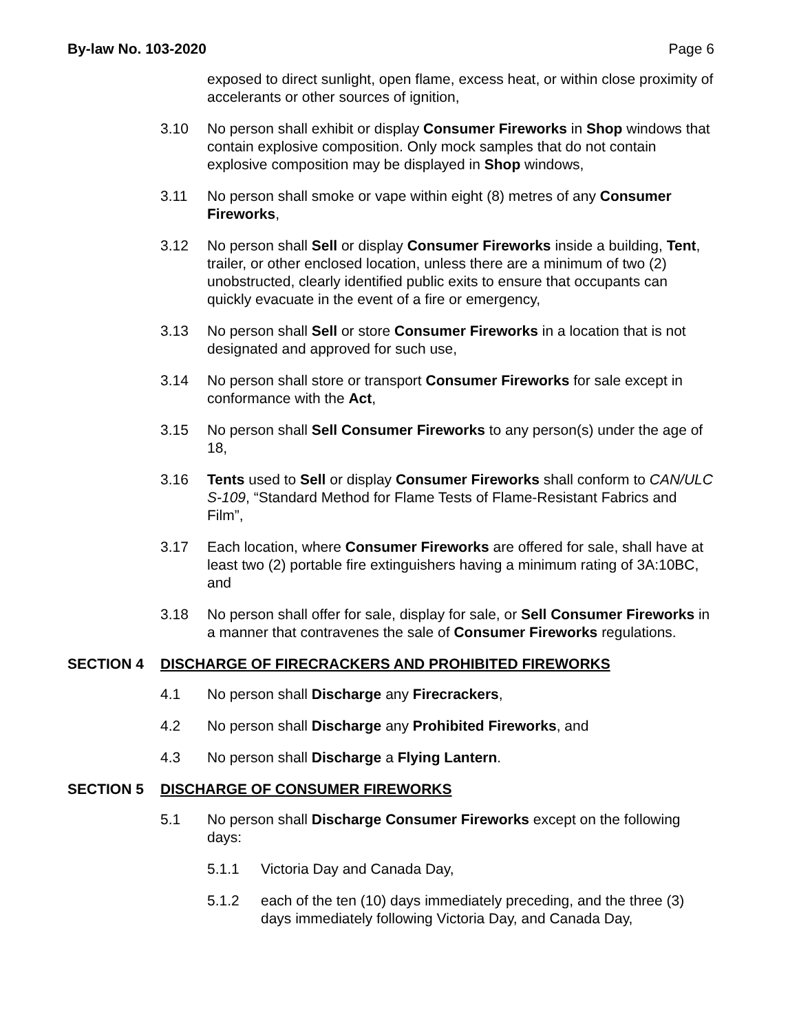By-law No. 103-2020 Page 6
exposed to direct sunlight, open flame, excess heat, or within close proximity of accelerants or other sources of ignition,
3.10 No person shall exhibit or display Consumer Fireworks in Shop windows that contain explosive composition. Only mock samples that do not contain explosive composition may be displayed in Shop windows,
3.11 No person shall smoke or vape within eight (8) metres of any Consumer Fireworks,
3.12 No person shall Sell or display Consumer Fireworks inside a building, Tent, trailer, or other enclosed location, unless there are a minimum of two (2) unobstructed, clearly identified public exits to ensure that occupants can quickly evacuate in the event of a fire or emergency,
3.13 No person shall Sell or store Consumer Fireworks in a location that is not designated and approved for such use,
3.14 No person shall store or transport Consumer Fireworks for sale except in conformance with the Act,
3.15 No person shall Sell Consumer Fireworks to any person(s) under the age of 18,
3.16 Tents used to Sell or display Consumer Fireworks shall conform to CAN/ULC S-109, “Standard Method for Flame Tests of Flame-Resistant Fabrics and Film”,
3.17 Each location, where Consumer Fireworks are offered for sale, shall have at least two (2) portable fire extinguishers having a minimum rating of 3A:10BC, and
3.18 No person shall offer for sale, display for sale, or Sell Consumer Fireworks in a manner that contravenes the sale of Consumer Fireworks regulations.
SECTION 4 DISCHARGE OF FIRECRACKERS AND PROHIBITED FIREWORKS
4.1 No person shall Discharge any Firecrackers,
4.2 No person shall Discharge any Prohibited Fireworks, and
4.3 No person shall Discharge a Flying Lantern.
SECTION 5 DISCHARGE OF CONSUMER FIREWORKS
5.1 No person shall Discharge Consumer Fireworks except on the following days:
5.1.1 Victoria Day and Canada Day,
5.1.2 each of the ten (10) days immediately preceding, and the three (3) days immediately following Victoria Day, and Canada Day,